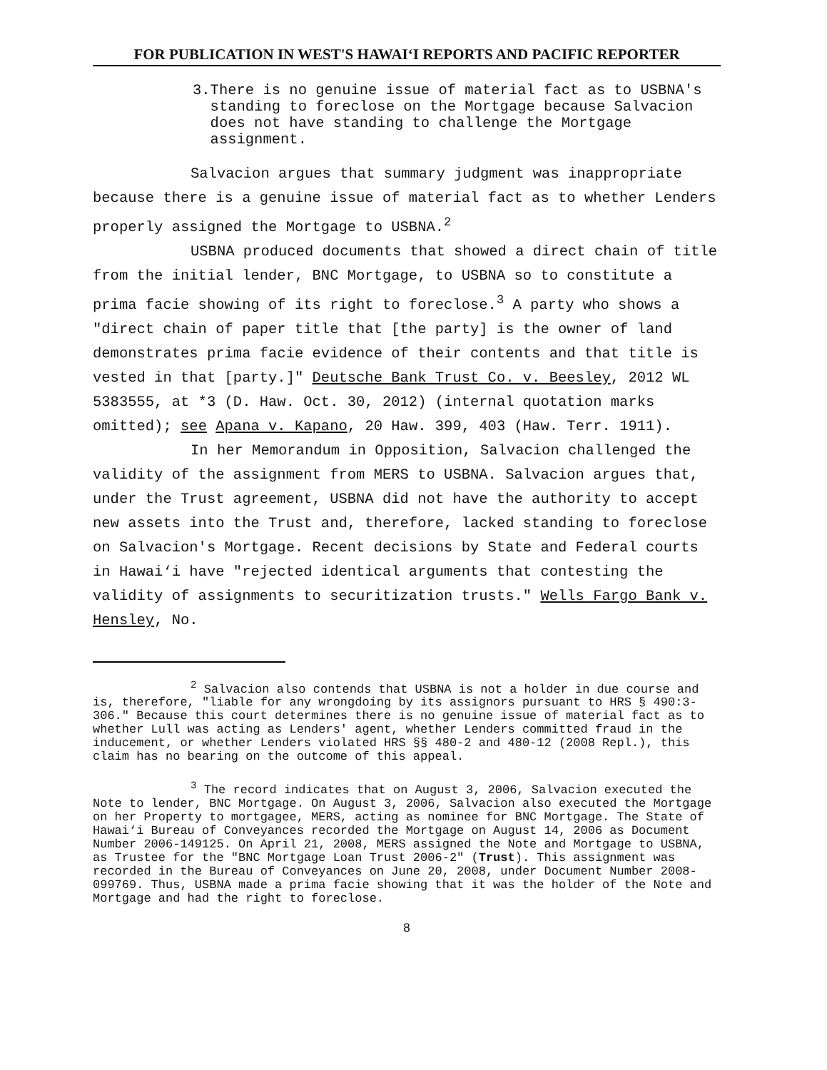FOR PUBLICATION IN WEST'S HAWAI‘I REPORTS AND PACIFIC REPORTER
3. There is no genuine issue of material fact as to USBNA's standing to foreclose on the Mortgage because Salvacion does not have standing to challenge the Mortgage assignment.
Salvacion argues that summary judgment was inappropriate because there is a genuine issue of material fact as to whether Lenders properly assigned the Mortgage to USBNA.<sup>2</sup>
USBNA produced documents that showed a direct chain of title from the initial lender, BNC Mortgage, to USBNA so to constitute a prima facie showing of its right to foreclose.<sup>3</sup> A party who shows a "direct chain of paper title that [the party] is the owner of land demonstrates prima facie evidence of their contents and that title is vested in that [party.]" Deutsche Bank Trust Co. v. Beesley, 2012 WL 5383555, at *3 (D. Haw. Oct. 30, 2012) (internal quotation marks omitted); see Apana v. Kapano, 20 Haw. 399, 403 (Haw. Terr. 1911).
In her Memorandum in Opposition, Salvacion challenged the validity of the assignment from MERS to USBNA. Salvacion argues that, under the Trust agreement, USBNA did not have the authority to accept new assets into the Trust and, therefore, lacked standing to foreclose on Salvacion's Mortgage. Recent decisions by State and Federal courts in Hawai‘i have "rejected identical arguments that contesting the validity of assignments to securitization trusts." Wells Fargo Bank v. Hensley, No.
<sup>2</sup> Salvacion also contends that USBNA is not a holder in due course and is, therefore, "liable for any wrongdoing by its assignors pursuant to HRS § 490:3-306." Because this court determines there is no genuine issue of material fact as to whether Lull was acting as Lenders' agent, whether Lenders committed fraud in the inducement, or whether Lenders violated HRS §§ 480-2 and 480-12 (2008 Repl.), this claim has no bearing on the outcome of this appeal.
<sup>3</sup> The record indicates that on August 3, 2006, Salvacion executed the Note to lender, BNC Mortgage. On August 3, 2006, Salvacion also executed the Mortgage on her Property to mortgagee, MERS, acting as nominee for BNC Mortgage. The State of Hawai‘i Bureau of Conveyances recorded the Mortgage on August 14, 2006 as Document Number 2006-149125. On April 21, 2008, MERS assigned the Note and Mortgage to USBNA, as Trustee for the "BNC Mortgage Loan Trust 2006-2" (Trust). This assignment was recorded in the Bureau of Conveyances on June 20, 2008, under Document Number 2008-099769. Thus, USBNA made a prima facie showing that it was the holder of the Note and Mortgage and had the right to foreclose.
8